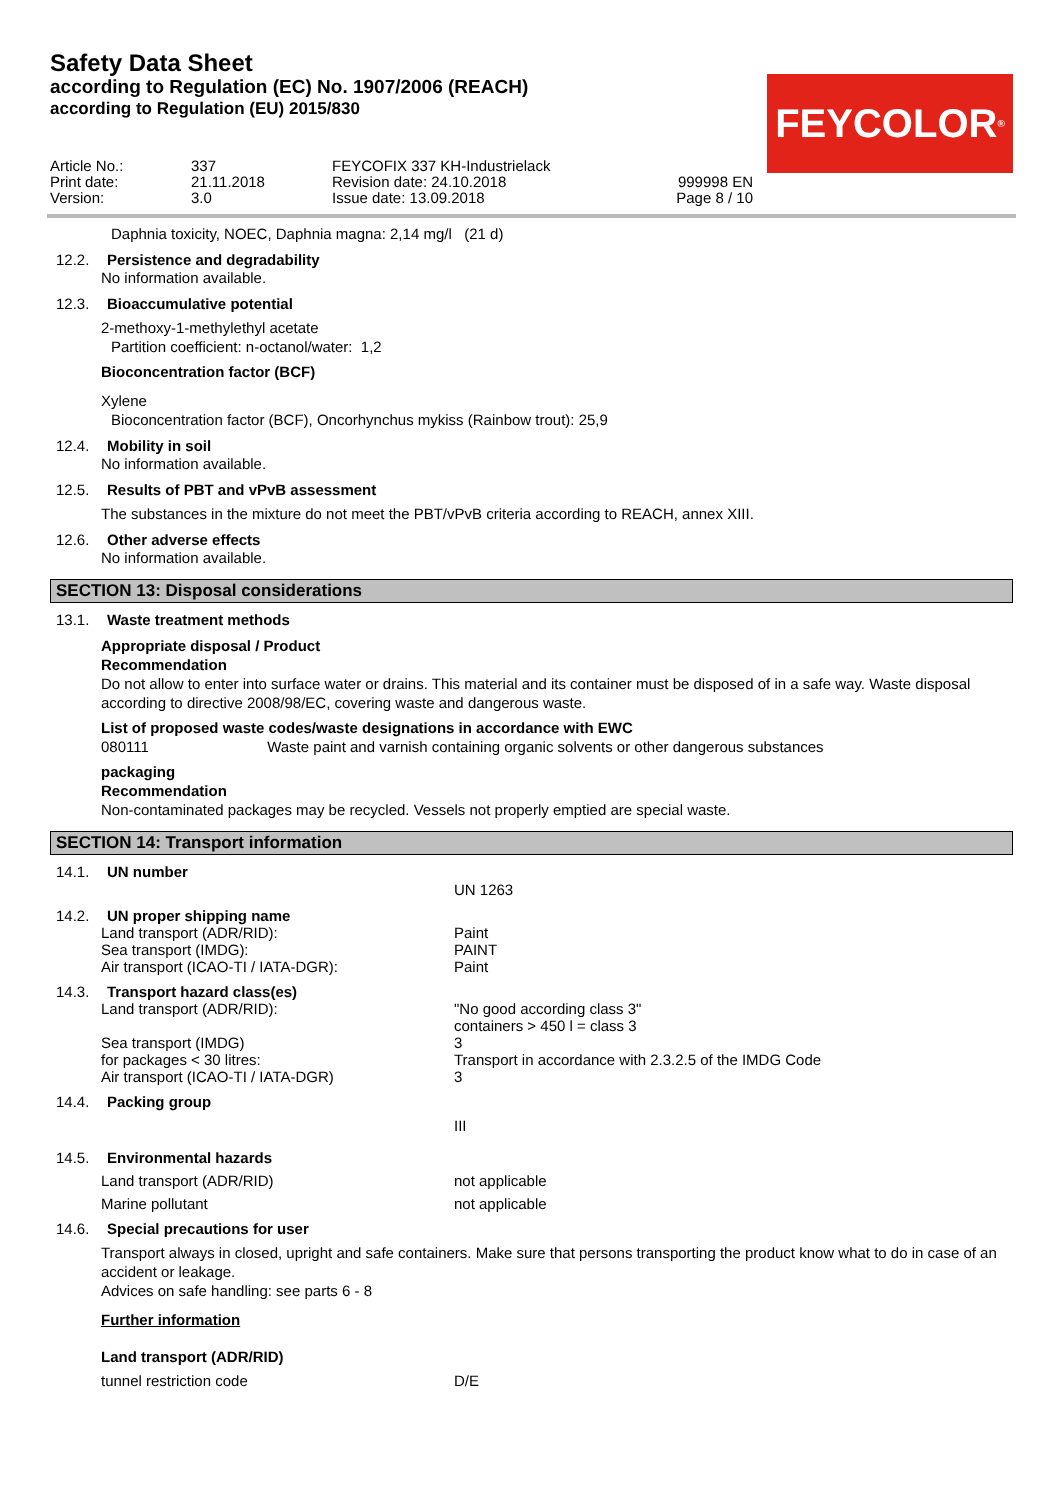Safety Data Sheet
according to Regulation (EC) No. 1907/2006 (REACH)
according to Regulation (EU) 2015/830
FEYCOLOR<sup>®</sup>
| Article No.: | 337 | FEYCOFIX 337 KH-Industrielack | |
| Print date: | 21.11.2018 | Revision date: 24.10.2018 | 999998 EN |
| Version: | 3.0 | Issue date: 13.09.2018 | Page 8 / 10 |
Daphnia toxicity, NOEC, Daphnia magna: 2,14 mg/l (21 d)
12.2. Persistence and degradability
No information available.
12.3. Bioaccumulative potential
2-methoxy-1-methylethyl acetate
Partition coefficient: n-octanol/water: 1,2
Bioconcentration factor (BCF)
Xylene
Bioconcentration factor (BCF), Oncorhynchus mykiss (Rainbow trout): 25,9
12.4. Mobility in soil
No information available.
12.5. Results of PBT and vPvB assessment
The substances in the mixture do not meet the PBT/vPvB criteria according to REACH, annex XIII.
12.6. Other adverse effects
No information available.
SECTION 13: Disposal considerations
13.1. Waste treatment methods
Appropriate disposal / Product
Recommendation
Do not allow to enter into surface water or drains. This material and its container must be disposed of in a safe way. Waste disposal according to directive 2008/98/EC, covering waste and dangerous waste.
List of proposed waste codes/waste designations in accordance with EWC
080111 Waste paint and varnish containing organic solvents or other dangerous substances
packaging
Recommendation
Non-contaminated packages may be recycled. Vessels not properly emptied are special waste.
SECTION 14: Transport information
14.1. UN number
UN 1263
14.2. UN proper shipping name
Land transport (ADR/RID): Paint
Sea transport (IMDG): PAINT
Air transport (ICAO-TI / IATA-DGR): Paint
14.3. Transport hazard class(es)
Land transport (ADR/RID): "No good according class 3"
containers > 450 l = class 3
Sea transport (IMDG) 3
for packages < 30 litres: Transport in accordance with 2.3.2.5 of the IMDG Code
Air transport (ICAO-TI / IATA-DGR) 3
14.4. Packing group
III
14.5. Environmental hazards
Land transport (ADR/RID) not applicable
Marine pollutant not applicable
14.6. Special precautions for user
Transport always in closed, upright and safe containers. Make sure that persons transporting the product know what to do in case of an accident or leakage.
Advices on safe handling: see parts 6 - 8
Further information
Land transport (ADR/RID)
tunnel restriction code D/E